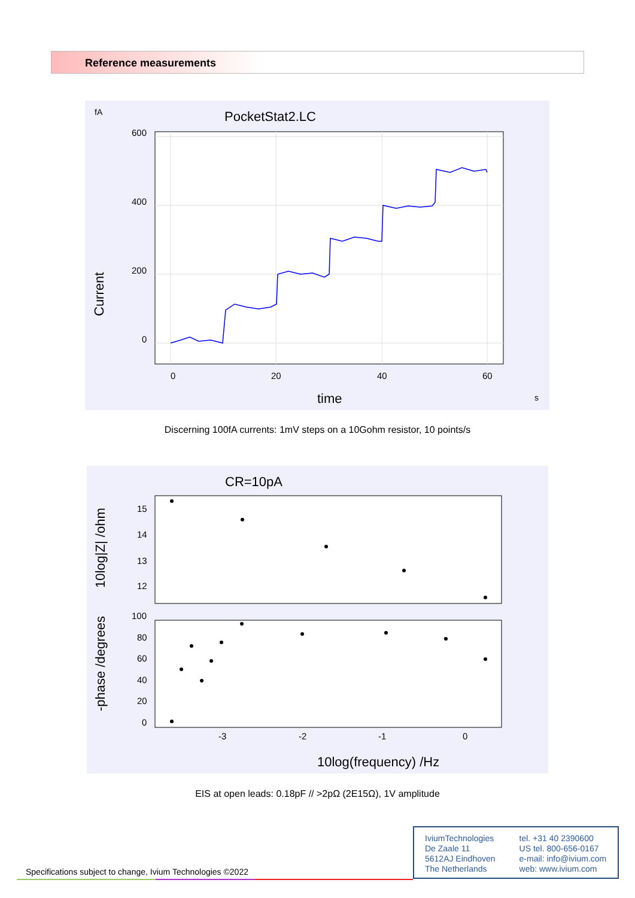Reference measurements
fA
PocketStat2.LC
600
400
200
0
0
20
40
60
time
s
Current
Discerning 100fA currents: 1mV steps on a 10Gohm resistor, 10 points/s
CR=10pA
15
14
13
12
100
80
60
40
20
0
-3
-2
-1
0
10log(frequency) /Hz
10log|Z| /ohm
-phase /degrees
EIS at open leads: 0.18pF // >2pΩ (2E15Ω), 1V amplitude
IviumTechnologies
De Zaale 11
5612AJ Eindhoven
The Netherlands
tel. +31 40 2390600
US tel. 800-656-0167
e-mail: info@ivium.com
web: www.ivium.com
Specifications subject to change, Ivium Technologies ©2022